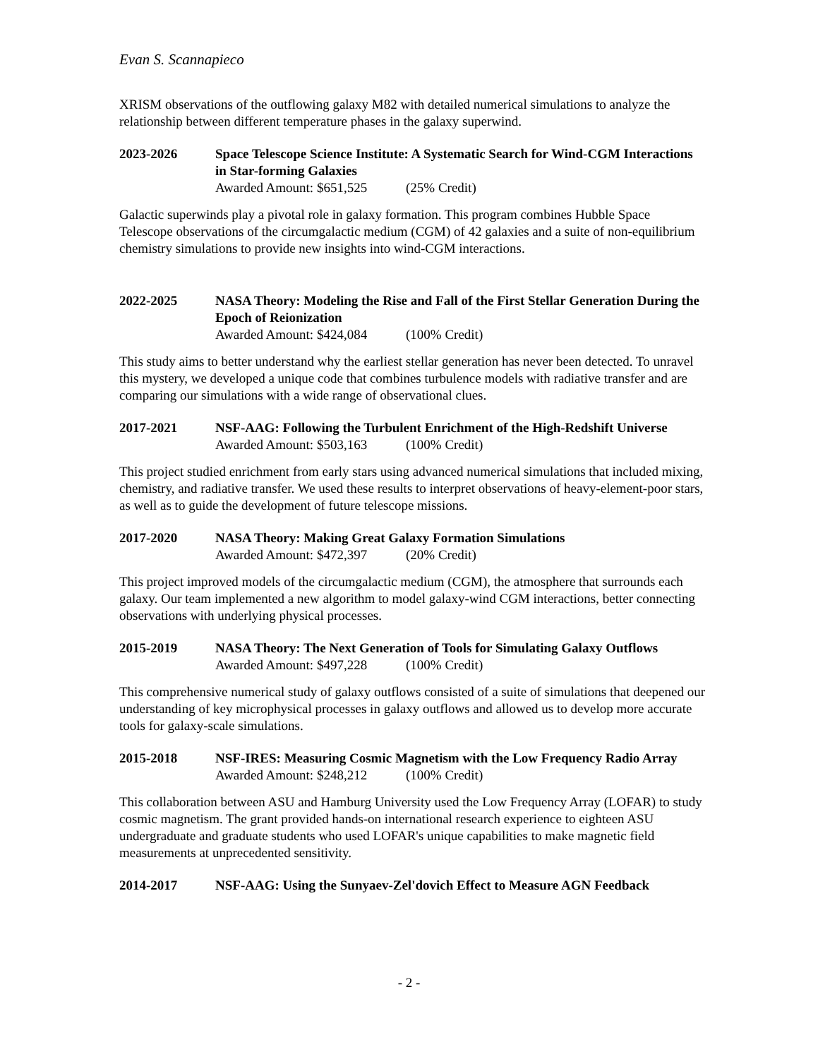Evan S. Scannapieco
XRISM observations of the outflowing galaxy M82 with detailed numerical simulations to analyze the relationship between different temperature phases in the galaxy superwind.
2023-2026 Space Telescope Science Institute: A Systematic Search for Wind-CGM Interactions in Star-forming Galaxies
Awarded Amount: $651,525 (25% Credit)
Galactic superwinds play a pivotal role in galaxy formation. This program combines Hubble Space Telescope observations of the circumgalactic medium (CGM) of 42 galaxies and a suite of non-equilibrium chemistry simulations to provide new insights into wind-CGM interactions.
2022-2025 NASA Theory: Modeling the Rise and Fall of the First Stellar Generation During the Epoch of Reionization
Awarded Amount: $424,084 (100% Credit)
This study aims to better understand why the earliest stellar generation has never been detected. To unravel this mystery, we developed a unique code that combines turbulence models with radiative transfer and are comparing our simulations with a wide range of observational clues.
2017-2021 NSF-AAG: Following the Turbulent Enrichment of the High-Redshift Universe
Awarded Amount: $503,163 (100% Credit)
This project studied enrichment from early stars using advanced numerical simulations that included mixing, chemistry, and radiative transfer. We used these results to interpret observations of heavy-element-poor stars, as well as to guide the development of future telescope missions.
2017-2020 NASA Theory: Making Great Galaxy Formation Simulations
Awarded Amount: $472,397 (20% Credit)
This project improved models of the circumgalactic medium (CGM), the atmosphere that surrounds each galaxy. Our team implemented a new algorithm to model galaxy-wind CGM interactions, better connecting observations with underlying physical processes.
2015-2019 NASA Theory: The Next Generation of Tools for Simulating Galaxy Outflows
Awarded Amount: $497,228 (100% Credit)
This comprehensive numerical study of galaxy outflows consisted of a suite of simulations that deepened our understanding of key microphysical processes in galaxy outflows and allowed us to develop more accurate tools for galaxy-scale simulations.
2015-2018 NSF-IRES: Measuring Cosmic Magnetism with the Low Frequency Radio Array
Awarded Amount: $248,212 (100% Credit)
This collaboration between ASU and Hamburg University used the Low Frequency Array (LOFAR) to study cosmic magnetism. The grant provided hands-on international research experience to eighteen ASU undergraduate and graduate students who used LOFAR's unique capabilities to make magnetic field measurements at unprecedented sensitivity.
2014-2017 NSF-AAG: Using the Sunyaev-Zel'dovich Effect to Measure AGN Feedback
- 2 -